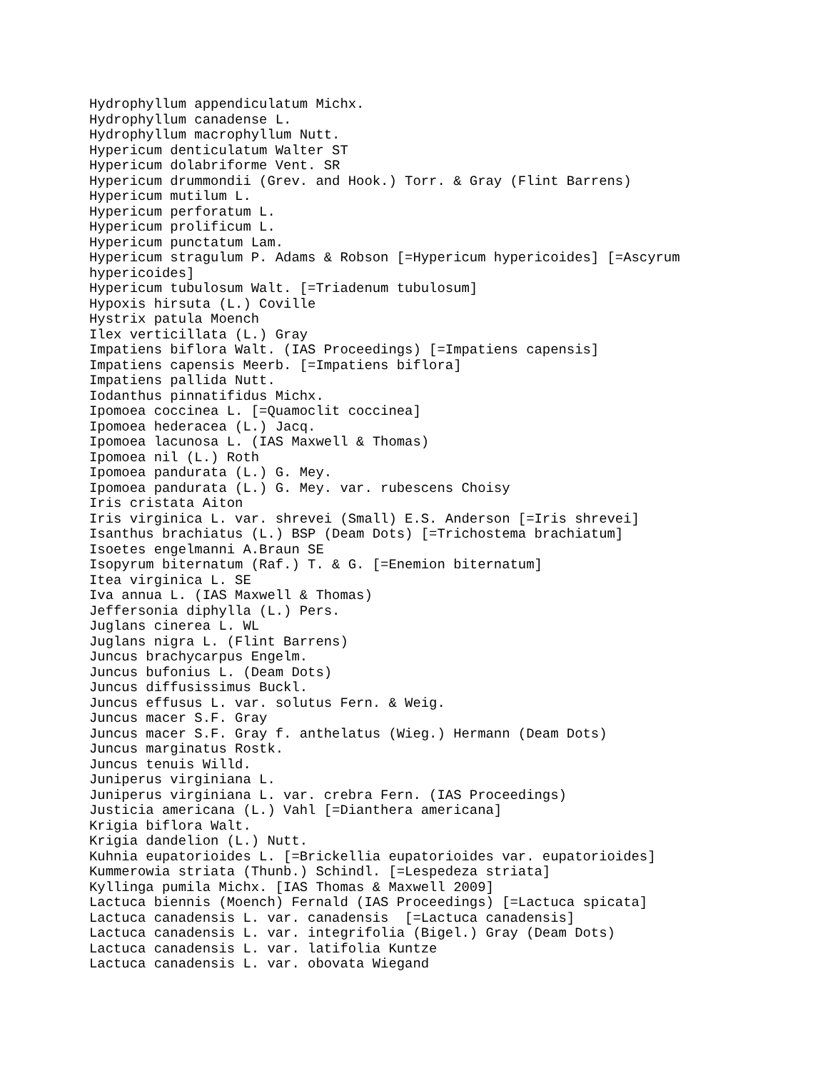Hydrophyllum appendiculatum Michx.
Hydrophyllum canadense L.
Hydrophyllum macrophyllum Nutt.
Hypericum denticulatum Walter ST
Hypericum dolabriforme Vent. SR
Hypericum drummondii (Grev. and Hook.) Torr. & Gray (Flint Barrens)
Hypericum mutilum L.
Hypericum perforatum L.
Hypericum prolificum L.
Hypericum punctatum Lam.
Hypericum stragulum P. Adams & Robson [=Hypericum hypericoides] [=Ascyrum
hypericoides]
Hypericum tubulosum Walt. [=Triadenum tubulosum]
Hypoxis hirsuta (L.) Coville
Hystrix patula Moench
Ilex verticillata (L.) Gray
Impatiens biflora Walt. (IAS Proceedings) [=Impatiens capensis]
Impatiens capensis Meerb. [=Impatiens biflora]
Impatiens pallida Nutt.
Iodanthus pinnatifidus Michx.
Ipomoea coccinea L. [=Quamoclit coccinea]
Ipomoea hederacea (L.) Jacq.
Ipomoea lacunosa L. (IAS Maxwell & Thomas)
Ipomoea nil (L.) Roth
Ipomoea pandurata (L.) G. Mey.
Ipomoea pandurata (L.) G. Mey. var. rubescens Choisy
Iris cristata Aiton
Iris virginica L. var. shrevei (Small) E.S. Anderson [=Iris shrevei]
Isanthus brachiatus (L.) BSP (Deam Dots) [=Trichostema brachiatum]
Isoetes engelmanni A.Braun SE
Isopyrum biternatum (Raf.) T. & G. [=Enemion biternatum]
Itea virginica L. SE
Iva annua L. (IAS Maxwell & Thomas)
Jeffersonia diphylla (L.) Pers.
Juglans cinerea L. WL
Juglans nigra L. (Flint Barrens)
Juncus brachycarpus Engelm.
Juncus bufonius L. (Deam Dots)
Juncus diffusissimus Buckl.
Juncus effusus L. var. solutus Fern. & Weig.
Juncus macer S.F. Gray
Juncus macer S.F. Gray f. anthelatus (Wieg.) Hermann (Deam Dots)
Juncus marginatus Rostk.
Juncus tenuis Willd.
Juniperus virginiana L.
Juniperus virginiana L. var. crebra Fern. (IAS Proceedings)
Justicia americana (L.) Vahl [=Dianthera americana]
Krigia biflora Walt.
Krigia dandelion (L.) Nutt.
Kuhnia eupatorioides L. [=Brickellia eupatorioides var. eupatorioides]
Kummerowia striata (Thunb.) Schindl. [=Lespedeza striata]
Kyllinga pumila Michx. [IAS Thomas & Maxwell 2009]
Lactuca biennis (Moench) Fernald (IAS Proceedings) [=Lactuca spicata]
Lactuca canadensis L. var. canadensis  [=Lactuca canadensis]
Lactuca canadensis L. var. integrifolia (Bigel.) Gray (Deam Dots)
Lactuca canadensis L. var. latifolia Kuntze
Lactuca canadensis L. var. obovata Wiegand